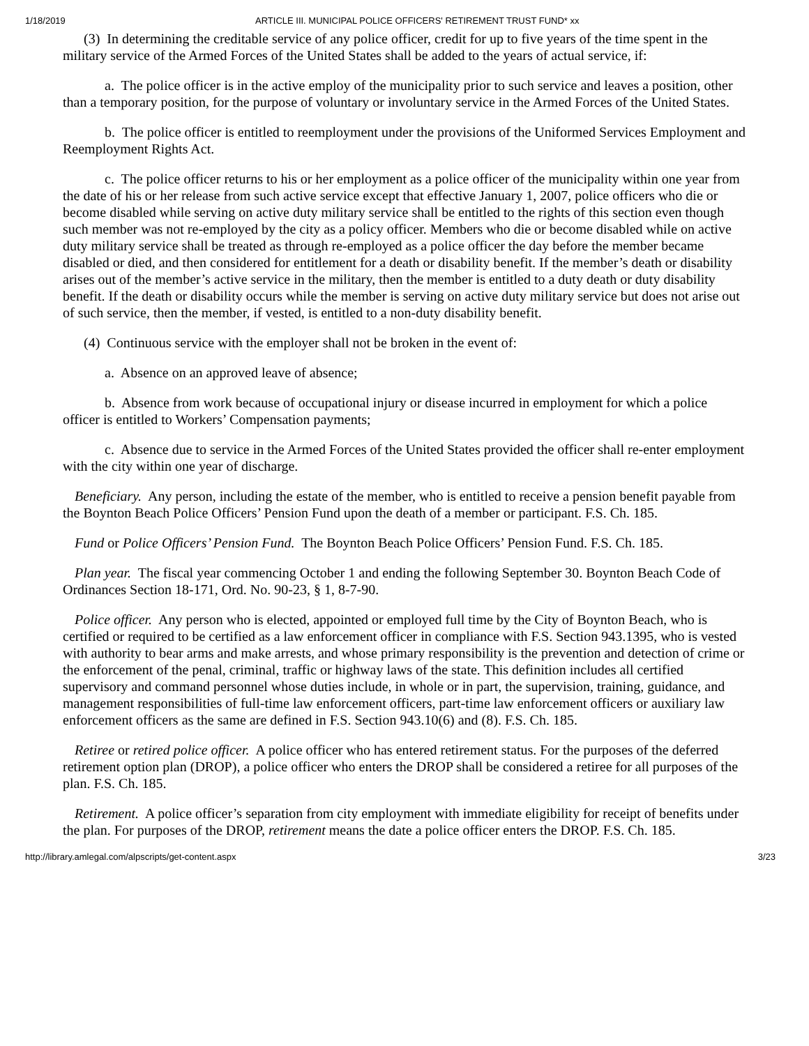1/18/2019 ARTICLE III. MUNICIPAL POLICE OFFICERS' RETIREMENT TRUST FUND* xx
(3) In determining the creditable service of any police officer, credit for up to five years of the time spent in the military service of the Armed Forces of the United States shall be added to the years of actual service, if:
a. The police officer is in the active employ of the municipality prior to such service and leaves a position, other than a temporary position, for the purpose of voluntary or involuntary service in the Armed Forces of the United States.
b. The police officer is entitled to reemployment under the provisions of the Uniformed Services Employment and Reemployment Rights Act.
c. The police officer returns to his or her employment as a police officer of the municipality within one year from the date of his or her release from such active service except that effective January 1, 2007, police officers who die or become disabled while serving on active duty military service shall be entitled to the rights of this section even though such member was not re-employed by the city as a policy officer. Members who die or become disabled while on active duty military service shall be treated as through re-employed as a police officer the day before the member became disabled or died, and then considered for entitlement for a death or disability benefit. If the member’s death or disability arises out of the member’s active service in the military, then the member is entitled to a duty death or duty disability benefit. If the death or disability occurs while the member is serving on active duty military service but does not arise out of such service, then the member, if vested, is entitled to a non-duty disability benefit.
(4) Continuous service with the employer shall not be broken in the event of:
a. Absence on an approved leave of absence;
b. Absence from work because of occupational injury or disease incurred in employment for which a police officer is entitled to Workers’ Compensation payments;
c. Absence due to service in the Armed Forces of the United States provided the officer shall re-enter employment with the city within one year of discharge.
Beneficiary. Any person, including the estate of the member, who is entitled to receive a pension benefit payable from the Boynton Beach Police Officers’ Pension Fund upon the death of a member or participant. F.S. Ch. 185.
Fund or Police Officers’ Pension Fund. The Boynton Beach Police Officers’ Pension Fund. F.S. Ch. 185.
Plan year. The fiscal year commencing October 1 and ending the following September 30. Boynton Beach Code of Ordinances Section 18-171, Ord. No. 90-23, § 1, 8-7-90.
Police officer. Any person who is elected, appointed or employed full time by the City of Boynton Beach, who is certified or required to be certified as a law enforcement officer in compliance with F.S. Section 943.1395, who is vested with authority to bear arms and make arrests, and whose primary responsibility is the prevention and detection of crime or the enforcement of the penal, criminal, traffic or highway laws of the state. This definition includes all certified supervisory and command personnel whose duties include, in whole or in part, the supervision, training, guidance, and management responsibilities of full-time law enforcement officers, part-time law enforcement officers or auxiliary law enforcement officers as the same are defined in F.S. Section 943.10(6) and (8). F.S. Ch. 185.
Retiree or retired police officer. A police officer who has entered retirement status. For the purposes of the deferred retirement option plan (DROP), a police officer who enters the DROP shall be considered a retiree for all purposes of the plan. F.S. Ch. 185.
Retirement. A police officer’s separation from city employment with immediate eligibility for receipt of benefits under the plan. For purposes of the DROP, retirement means the date a police officer enters the DROP. F.S. Ch. 185.
http://library.amlegal.com/alpscripts/get-content.aspx 3/23